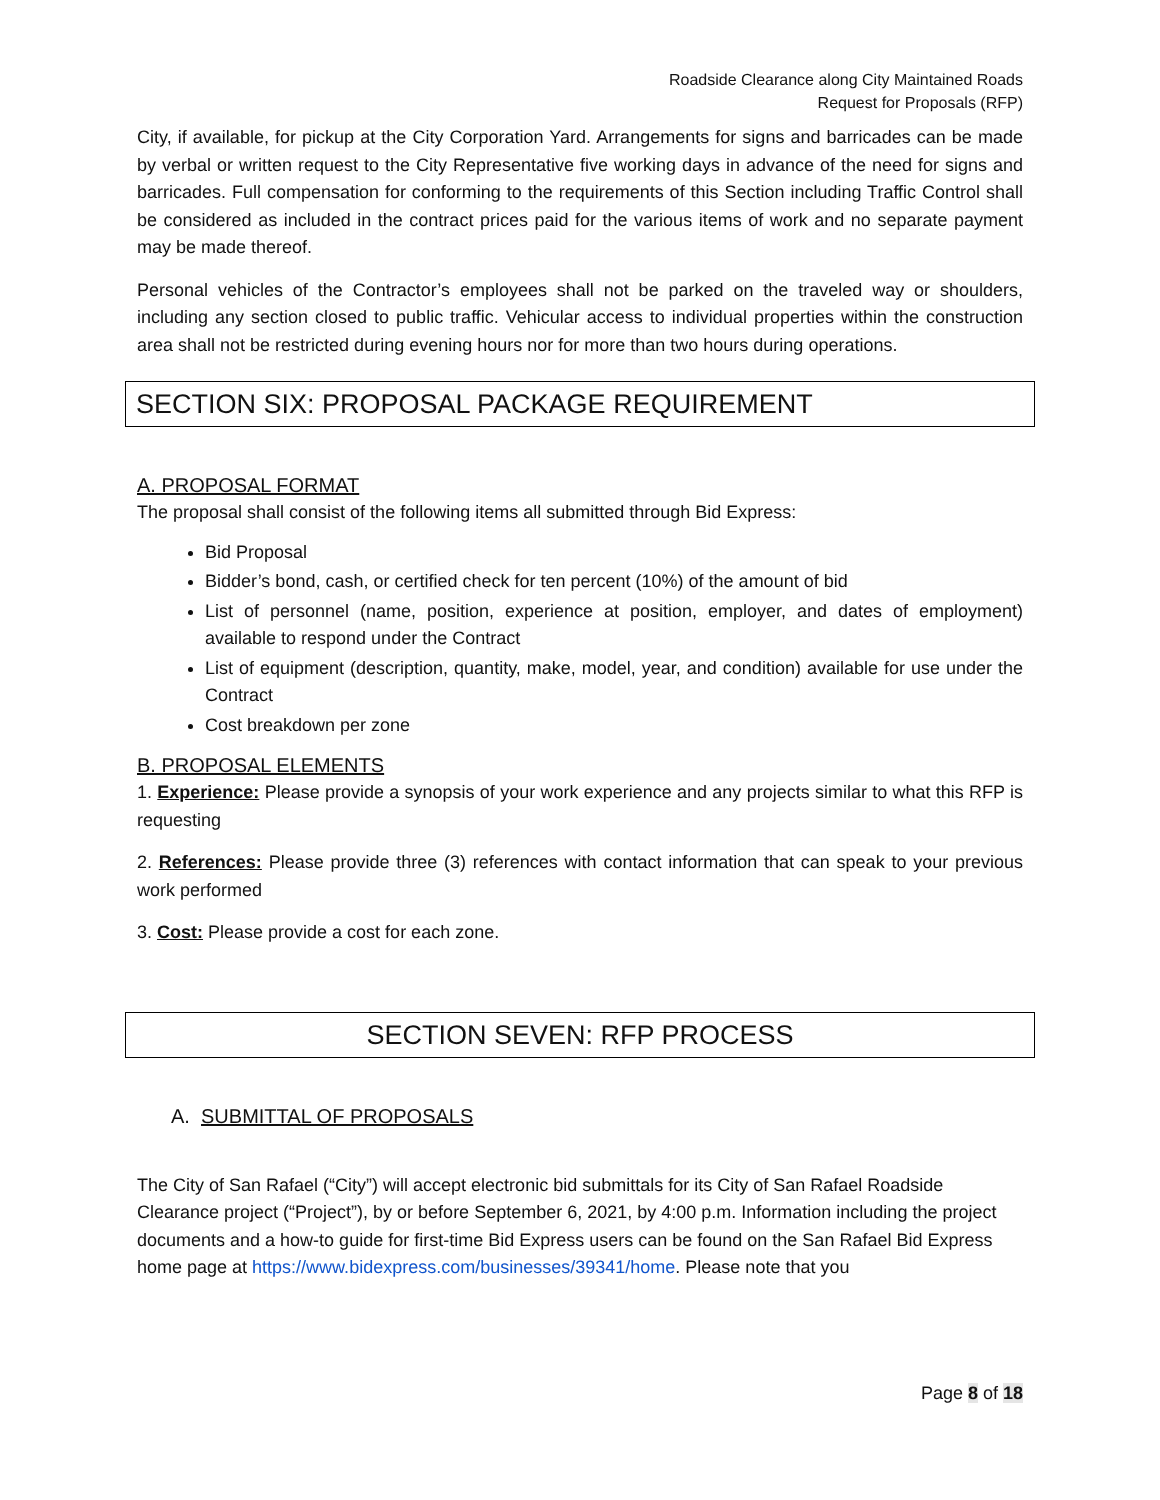Roadside Clearance along City Maintained Roads
Request for Proposals (RFP)
City, if available, for pickup at the City Corporation Yard. Arrangements for signs and barricades can be made by verbal or written request to the City Representative five working days in advance of the need for signs and barricades. Full compensation for conforming to the requirements of this Section including Traffic Control shall be considered as included in the contract prices paid for the various items of work and no separate payment may be made thereof.
Personal vehicles of the Contractor’s employees shall not be parked on the traveled way or shoulders, including any section closed to public traffic. Vehicular access to individual properties within the construction area shall not be restricted during evening hours nor for more than two hours during operations.
SECTION SIX: PROPOSAL PACKAGE REQUIREMENT
A. PROPOSAL FORMAT
The proposal shall consist of the following items all submitted through Bid Express:
Bid Proposal
Bidder’s bond, cash, or certified check for ten percent (10%) of the amount of bid
List of personnel (name, position, experience at position, employer, and dates of employment) available to respond under the Contract
List of equipment (description, quantity, make, model, year, and condition) available for use under the Contract
Cost breakdown per zone
B. PROPOSAL ELEMENTS
1. Experience: Please provide a synopsis of your work experience and any projects similar to what this RFP is requesting
2. References: Please provide three (3) references with contact information that can speak to your previous work performed
3. Cost: Please provide a cost for each zone.
SECTION SEVEN: RFP PROCESS
A. SUBMITTAL OF PROPOSALS
The City of San Rafael (“City”) will accept electronic bid submittals for its City of San Rafael Roadside Clearance project (“Project”), by or before September 6, 2021, by 4:00 p.m. Information including the project documents and a how-to guide for first-time Bid Express users can be found on the San Rafael Bid Express home page at https://www.bidexpress.com/businesses/39341/home. Please note that you
Page 8 of 18